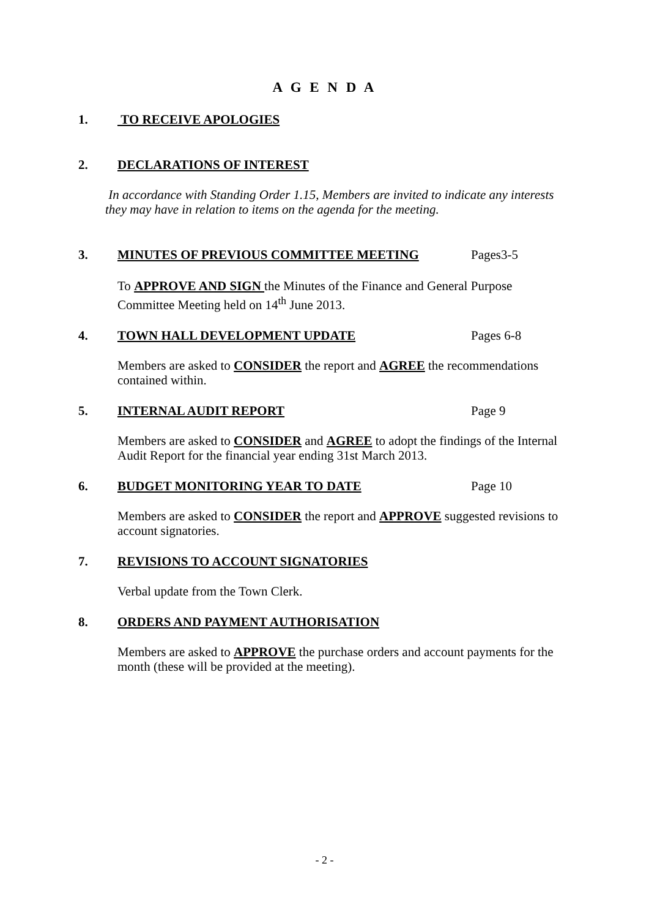A G E N D A
1. TO RECEIVE APOLOGIES
2. DECLARATIONS OF INTEREST
In accordance with Standing Order 1.15, Members are invited to indicate any interests they may have in relation to items on the agenda for the meeting.
3. MINUTES OF PREVIOUS COMMITTEE MEETING Pages3-5
To APPROVE AND SIGN the Minutes of the Finance and General Purpose Committee Meeting held on 14<sup>th</sup> June 2013.
4. TOWN HALL DEVELOPMENT UPDATE Pages 6-8
Members are asked to CONSIDER the report and AGREE the recommendations contained within.
5. INTERNAL AUDIT REPORT Page 9
Members are asked to CONSIDER and AGREE to adopt the findings of the Internal Audit Report for the financial year ending 31st March 2013.
6. BUDGET MONITORING YEAR TO DATE Page 10
Members are asked to CONSIDER the report and APPROVE suggested revisions to account signatories.
7. REVISIONS TO ACCOUNT SIGNATORIES
Verbal update from the Town Clerk.
8. ORDERS AND PAYMENT AUTHORISATION
Members are asked to APPROVE the purchase orders and account payments for the month (these will be provided at the meeting).
- 2 -